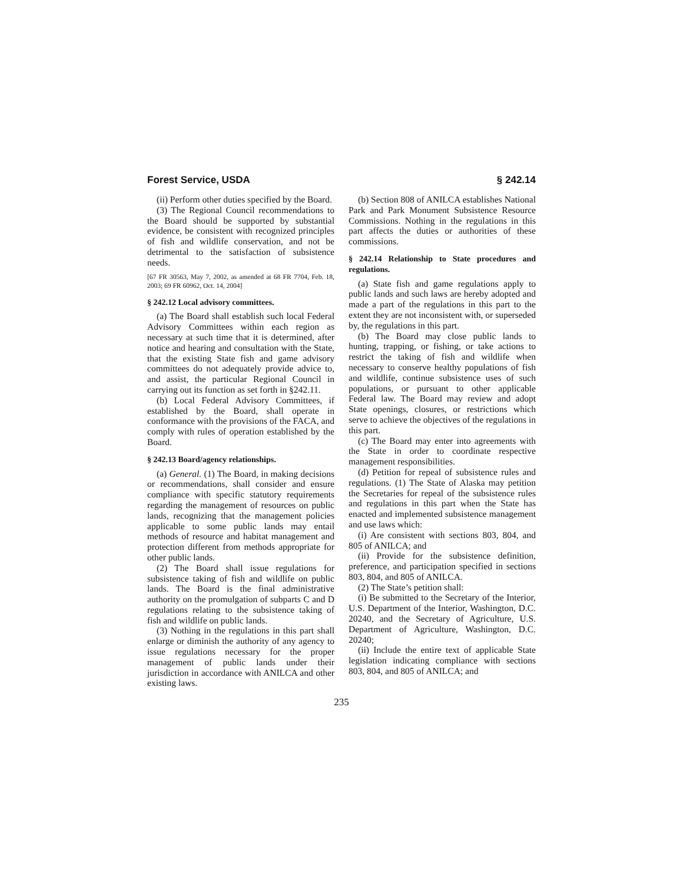Forest Service, USDA § 242.14
(ii) Perform other duties specified by the Board.
(3) The Regional Council recommendations to the Board should be supported by substantial evidence, be consistent with recognized principles of fish and wildlife conservation, and not be detrimental to the satisfaction of subsistence needs.
[67 FR 30563, May 7, 2002, as amended at 68 FR 7704, Feb. 18, 2003; 69 FR 60962, Oct. 14, 2004]
§ 242.12 Local advisory committees.
(a) The Board shall establish such local Federal Advisory Committees within each region as necessary at such time that it is determined, after notice and hearing and consultation with the State, that the existing State fish and game advisory committees do not adequately provide advice to, and assist, the particular Regional Council in carrying out its function as set forth in §242.11.
(b) Local Federal Advisory Committees, if established by the Board, shall operate in conformance with the provisions of the FACA, and comply with rules of operation established by the Board.
§ 242.13 Board/agency relationships.
(a) General. (1) The Board, in making decisions or recommendations, shall consider and ensure compliance with specific statutory requirements regarding the management of resources on public lands, recognizing that the management policies applicable to some public lands may entail methods of resource and habitat management and protection different from methods appropriate for other public lands.
(2) The Board shall issue regulations for subsistence taking of fish and wildlife on public lands. The Board is the final administrative authority on the promulgation of subparts C and D regulations relating to the subsistence taking of fish and wildlife on public lands.
(3) Nothing in the regulations in this part shall enlarge or diminish the authority of any agency to issue regulations necessary for the proper management of public lands under their jurisdiction in accordance with ANILCA and other existing laws.
(b) Section 808 of ANILCA establishes National Park and Park Monument Subsistence Resource Commissions. Nothing in the regulations in this part affects the duties or authorities of these commissions.
§ 242.14 Relationship to State procedures and regulations.
(a) State fish and game regulations apply to public lands and such laws are hereby adopted and made a part of the regulations in this part to the extent they are not inconsistent with, or superseded by, the regulations in this part.
(b) The Board may close public lands to hunting, trapping, or fishing, or take actions to restrict the taking of fish and wildlife when necessary to conserve healthy populations of fish and wildlife, continue subsistence uses of such populations, or pursuant to other applicable Federal law. The Board may review and adopt State openings, closures, or restrictions which serve to achieve the objectives of the regulations in this part.
(c) The Board may enter into agreements with the State in order to coordinate respective management responsibilities.
(d) Petition for repeal of subsistence rules and regulations. (1) The State of Alaska may petition the Secretaries for repeal of the subsistence rules and regulations in this part when the State has enacted and implemented subsistence management and use laws which:
(i) Are consistent with sections 803, 804, and 805 of ANILCA; and
(ii) Provide for the subsistence definition, preference, and participation specified in sections 803, 804, and 805 of ANILCA.
(2) The State’s petition shall:
(i) Be submitted to the Secretary of the Interior, U.S. Department of the Interior, Washington, D.C. 20240, and the Secretary of Agriculture, U.S. Department of Agriculture, Washington, D.C. 20240;
(ii) Include the entire text of applicable State legislation indicating compliance with sections 803, 804, and 805 of ANILCA; and
235